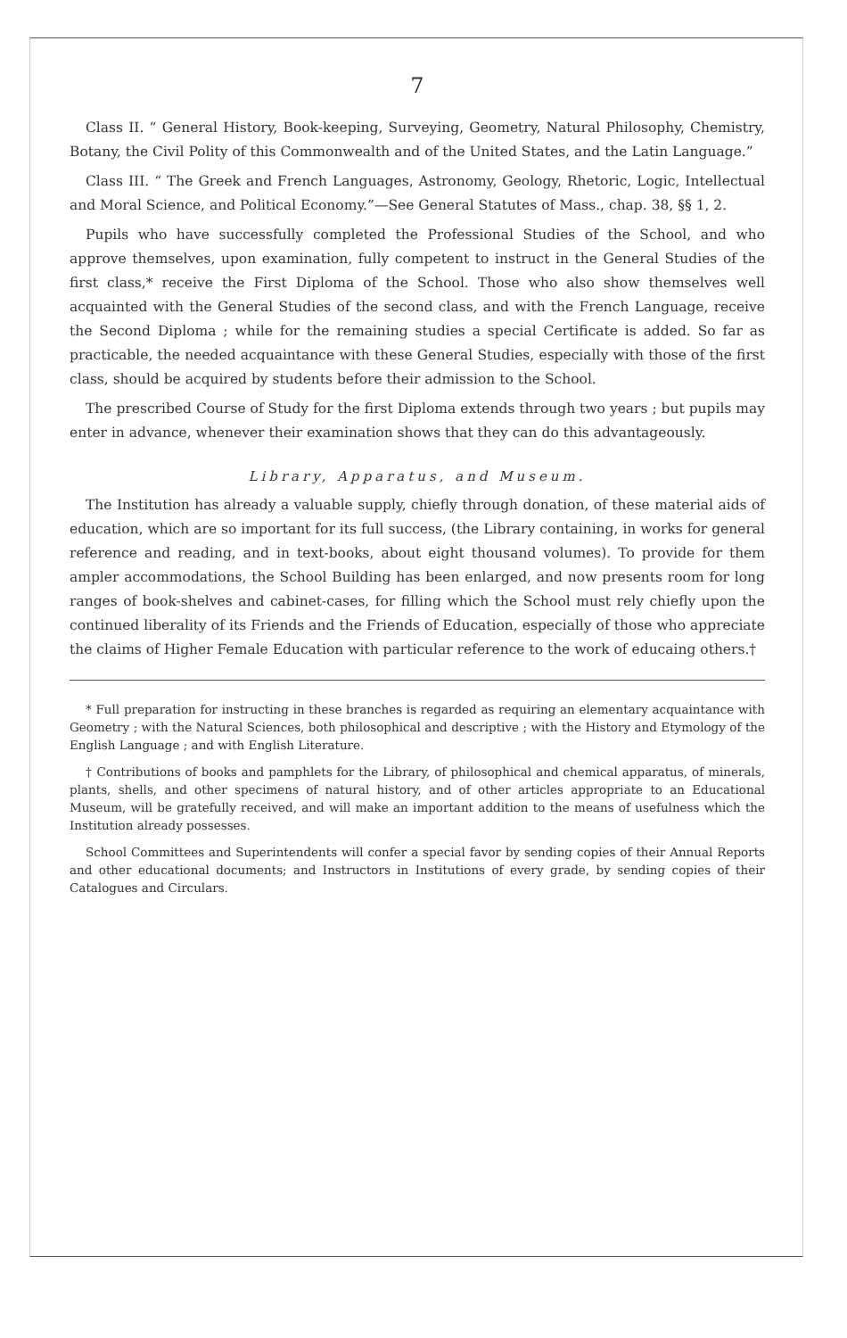7
Class II. “ General History, Book-keeping, Surveying, Geometry, Natural Philosophy, Chemistry, Botany, the Civil Polity of this Commonwealth and of the United States, and the Latin Language.”
Class III. “ The Greek and French Languages, Astronomy, Geology, Rhetoric, Logic, Intellectual and Moral Science, and Political Economy.”—See General Statutes of Mass., chap. 38, §§ 1, 2.
Pupils who have successfully completed the Professional Studies of the School, and who approve themselves, upon examination, fully competent to instruct in the General Studies of the first class,* receive the First Diploma of the School. Those who also show themselves well acquainted with the General Studies of the second class, and with the French Language, receive the Second Diploma ; while for the remaining studies a special Certificate is added. So far as practicable, the needed acquaintance with these General Studies, especially with those of the first class, should be acquired by students before their admission to the School.
The prescribed Course of Study for the first Diploma extends through two years ; but pupils may enter in advance, whenever their examination shows that they can do this advantageously.
Library, Apparatus, and Museum.
The Institution has already a valuable supply, chiefly through donation, of these material aids of education, which are so important for its full success, (the Library containing, in works for general reference and reading, and in text-books, about eight thousand volumes). To provide for them ampler accommodations, the School Building has been enlarged, and now presents room for long ranges of book-shelves and cabinet-cases, for filling which the School must rely chiefly upon the continued liberality of its Friends and the Friends of Education, especially of those who appreciate the claims of Higher Female Education with particular reference to the work of educaing others.†
* Full preparation for instructing in these branches is regarded as requiring an elementary acquaintance with Geometry ; with the Natural Sciences, both philosophical and descriptive ; with the History and Etymology of the English Language ; and with English Literature.
† Contributions of books and pamphlets for the Library, of philosophical and chemical apparatus, of minerals, plants, shells, and other specimens of natural history, and of other articles appropriate to an Educational Museum, will be gratefully received, and will make an important addition to the means of usefulness which the Institution already possesses.
School Committees and Superintendents will confer a special favor by sending copies of their Annual Reports and other educational documents; and Instructors in Institutions of every grade, by sending copies of their Catalogues and Circulars.